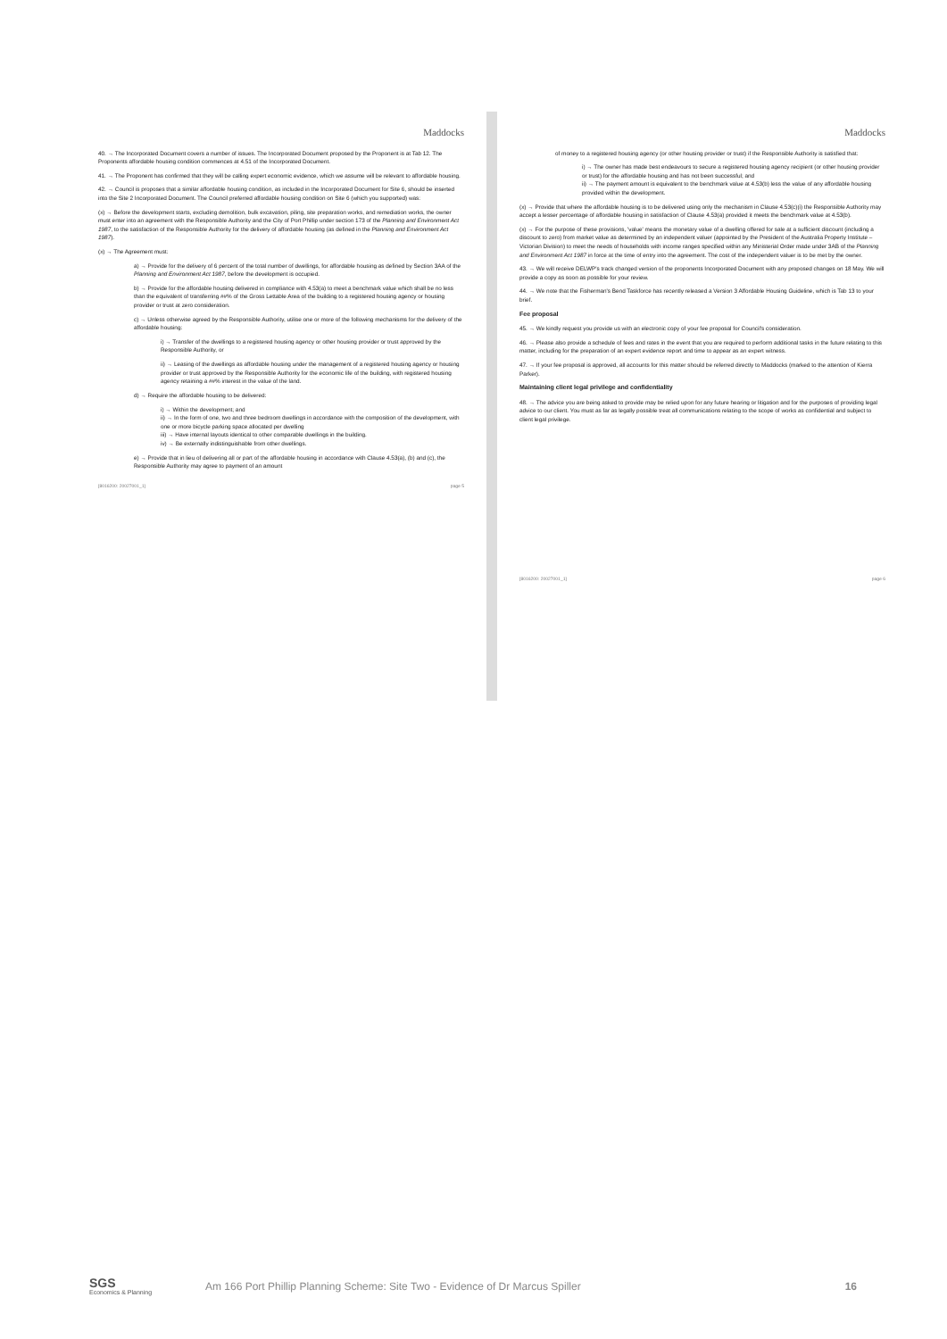Maddocks
40. → The Incorporated Document covers a number of issues. The Incorporated Document proposed by the Proponent is at Tab 12. The Proponents affordable housing condition commences at 4.51 of the Incorporated Document.
41. → The Proponent has confirmed that they will be calling expert economic evidence, which we assume will be relevant to affordable housing.
42. → Council is proposes that a similar affordable housing condition, as included in the Incorporated Document for Site 6, should be inserted into the Site 2 Incorporated Document. The Council preferred affordable housing condition on Site 6 (which you supported) was:
(x) → Before the development starts, excluding demolition, bulk excavation, piling, site preparation works, and remediation works, the owner must enter into an agreement with the Responsible Authority and the City of Port Phillip under section 173 of the Planning and Environment Act 1987, to the satisfaction of the Responsible Authority for the delivery of affordable housing (as defined in the Planning and Environment Act 1987).
(x) → The Agreement must:
a) → Provide for the delivery of 6 percent of the total number of dwellings, for affordable housing as defined by Section 3AA of the Planning and Environment Act 1987, before the development is occupied.
b) → Provide for the affordable housing delivered in compliance with 4.53(a) to meet a benchmark value which shall be no less than the equivalent of transferring ##% of the Gross Lettable Area of the building to a registered housing agency or housing provider or trust at zero consideration.
c) → Unless otherwise agreed by the Responsible Authority, utilise one or more of the following mechanisms for the delivery of the affordable housing:
i) → Transfer of the dwellings to a registered housing agency or other housing provider or trust approved by the Responsible Authority, or
ii) → Leasing of the dwellings as affordable housing under the management of a registered housing agency or housing provider or trust approved by the Responsible Authority for the economic life of the building, with registered housing agency retaining a ##% interest in the value of the land.
d) → Require the affordable housing to be delivered:
i) → Within the development; and
ii) → In the form of one, two and three bedroom dwellings in accordance with the composition of the development, with one or more bicycle parking space allocated per dwelling
iii) → Have internal layouts identical to other comparable dwellings in the building.
iv) → Be externally indistinguishable from other dwellings.
e) → Provide that in lieu of delivering all or part of the affordable housing in accordance with Clause 4.53(a), (b) and (c), the Responsible Authority may agree to payment of an amount
[8016200: 20027001_1] page 5
Maddocks
of money to a registered housing agency (or other housing provider or trust) if the Responsible Authority is satisfied that:
i) → The owner has made best endeavours to secure a registered housing agency recipient (or other housing provider or trust) for the affordable housing and has not been successful; and
ii) → The payment amount is equivalent to the benchmark value at 4.53(b) less the value of any affordable housing provided within the development.
(x) → Provide that where the affordable housing is to be delivered using only the mechanism in Clause 4.53(c)(i) the Responsible Authority may accept a lesser percentage of affordable housing in satisfaction of Clause 4.53(a) provided it meets the benchmark value at 4.53(b).
(x) → For the purpose of these provisions, 'value' means the monetary value of a dwelling offered for sale at a sufficient discount (including a discount to zero) from market value as determined by an independent valuer (appointed by the President of the Australia Property Institute – Victorian Division) to meet the needs of households with income ranges specified within any Ministerial Order made under 3AB of the Planning and Environment Act 1987 in force at the time of entry into the agreement. The cost of the independent valuer is to be met by the owner.
43. → We will receive DELWP's track changed version of the proponents Incorporated Document with any proposed changes on 18 May. We will provide a copy as soon as possible for your review.
44. → We note that the Fisherman's Bend Taskforce has recently released a Version 3 Affordable Housing Guideline, which is Tab 13 to your brief.
Fee proposal
45. → We kindly request you provide us with an electronic copy of your fee proposal for Council's consideration.
46. → Please also provide a schedule of fees and rates in the event that you are required to perform additional tasks in the future relating to this matter, including for the preparation of an expert evidence report and time to appear as an expert witness.
47. → If your fee proposal is approved, all accounts for this matter should be referred directly to Maddocks (marked to the attention of Kierra Parker).
Maintaining client legal privilege and confidentiality
48. → The advice you are being asked to provide may be relied upon for any future hearing or litigation and for the purposes of providing legal advice to our client. You must as far as legally possible treat all communications relating to the scope of works as confidential and subject to client legal privilege.
[8016200: 20027001_1] page 6
SGS
Economics & Planning
Am 166 Port Phillip Planning Scheme: Site Two - Evidence of Dr Marcus Spiller
16